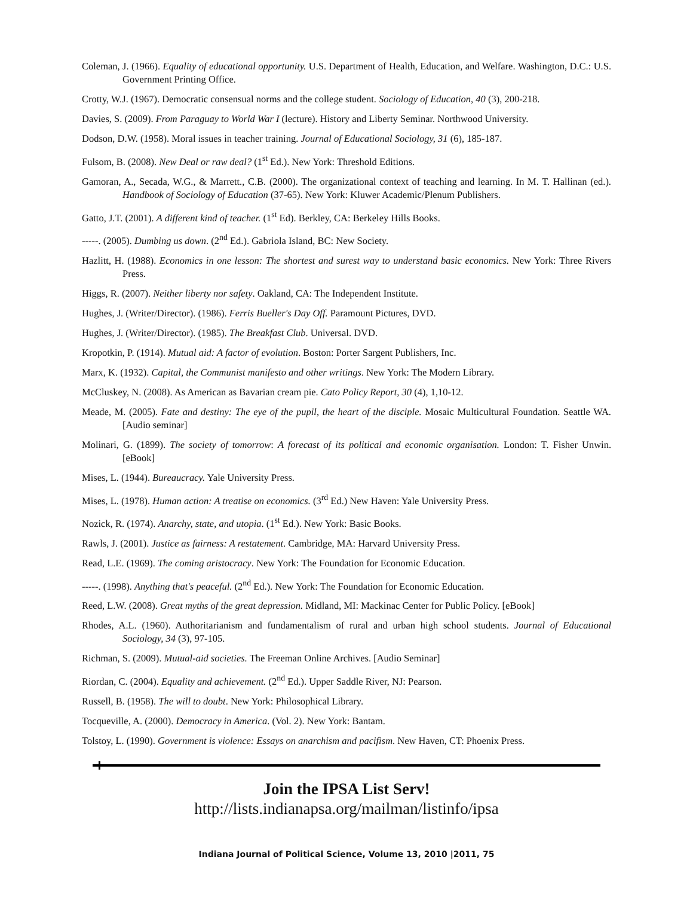Coleman, J. (1966). Equality of educational opportunity. U.S. Department of Health, Education, and Welfare. Washington, D.C.: U.S. Government Printing Office.
Crotty, W.J. (1967). Democratic consensual norms and the college student. Sociology of Education, 40 (3), 200-218.
Davies, S. (2009). From Paraguay to World War I (lecture). History and Liberty Seminar. Northwood University.
Dodson, D.W. (1958). Moral issues in teacher training. Journal of Educational Sociology, 31 (6), 185-187.
Fulsom, B. (2008). New Deal or raw deal? (1<sup>st</sup> Ed.). New York: Threshold Editions.
Gamoran, A., Secada, W.G., & Marrett., C.B. (2000). The organizational context of teaching and learning. In M. T. Hallinan (ed.). Handbook of Sociology of Education (37-65). New York: Kluwer Academic/Plenum Publishers.
Gatto, J.T. (2001). A different kind of teacher. (1<sup>st</sup> Ed). Berkley, CA: Berkeley Hills Books.
-----. (2005). Dumbing us down. (2<sup>nd</sup> Ed.). Gabriola Island, BC: New Society.
Hazlitt, H. (1988). Economics in one lesson: The shortest and surest way to understand basic economics. New York: Three Rivers Press.
Higgs, R. (2007). Neither liberty nor safety. Oakland, CA: The Independent Institute.
Hughes, J. (Writer/Director). (1986). Ferris Bueller's Day Off. Paramount Pictures, DVD.
Hughes, J. (Writer/Director). (1985). The Breakfast Club. Universal. DVD.
Kropotkin, P. (1914). Mutual aid: A factor of evolution. Boston: Porter Sargent Publishers, Inc.
Marx, K. (1932). Capital, the Communist manifesto and other writings. New York: The Modern Library.
McCluskey, N. (2008). As American as Bavarian cream pie. Cato Policy Report, 30 (4), 1,10-12.
Meade, M. (2005). Fate and destiny: The eye of the pupil, the heart of the disciple. Mosaic Multicultural Foundation. Seattle WA. [Audio seminar]
Molinari, G. (1899). The society of tomorrow: A forecast of its political and economic organisation. London: T. Fisher Unwin. [eBook]
Mises, L. (1944). Bureaucracy. Yale University Press.
Mises, L. (1978). Human action: A treatise on economics. (3<sup>rd</sup> Ed.) New Haven: Yale University Press.
Nozick, R. (1974). Anarchy, state, and utopia. (1<sup>st</sup> Ed.). New York: Basic Books.
Rawls, J. (2001). Justice as fairness: A restatement. Cambridge, MA: Harvard University Press.
Read, L.E. (1969). The coming aristocracy. New York: The Foundation for Economic Education.
-----. (1998). Anything that's peaceful. (2<sup>nd</sup> Ed.). New York: The Foundation for Economic Education.
Reed, L.W. (2008). Great myths of the great depression. Midland, MI: Mackinac Center for Public Policy. [eBook]
Rhodes, A.L. (1960). Authoritarianism and fundamentalism of rural and urban high school students. Journal of Educational Sociology, 34 (3), 97-105.
Richman, S. (2009). Mutual-aid societies. The Freeman Online Archives. [Audio Seminar]
Riordan, C. (2004). Equality and achievement. (2<sup>nd</sup> Ed.). Upper Saddle River, NJ: Pearson.
Russell, B. (1958). The will to doubt. New York: Philosophical Library.
Tocqueville, A. (2000). Democracy in America. (Vol. 2). New York: Bantam.
Tolstoy, L. (1990). Government is violence: Essays on anarchism and pacifism. New Haven, CT: Phoenix Press.
Join the IPSA List Serv!
http://lists.indianapsa.org/mailman/listinfo/ipsa
Indiana Journal of Political Science, Volume 13, 2010 |2011, 75